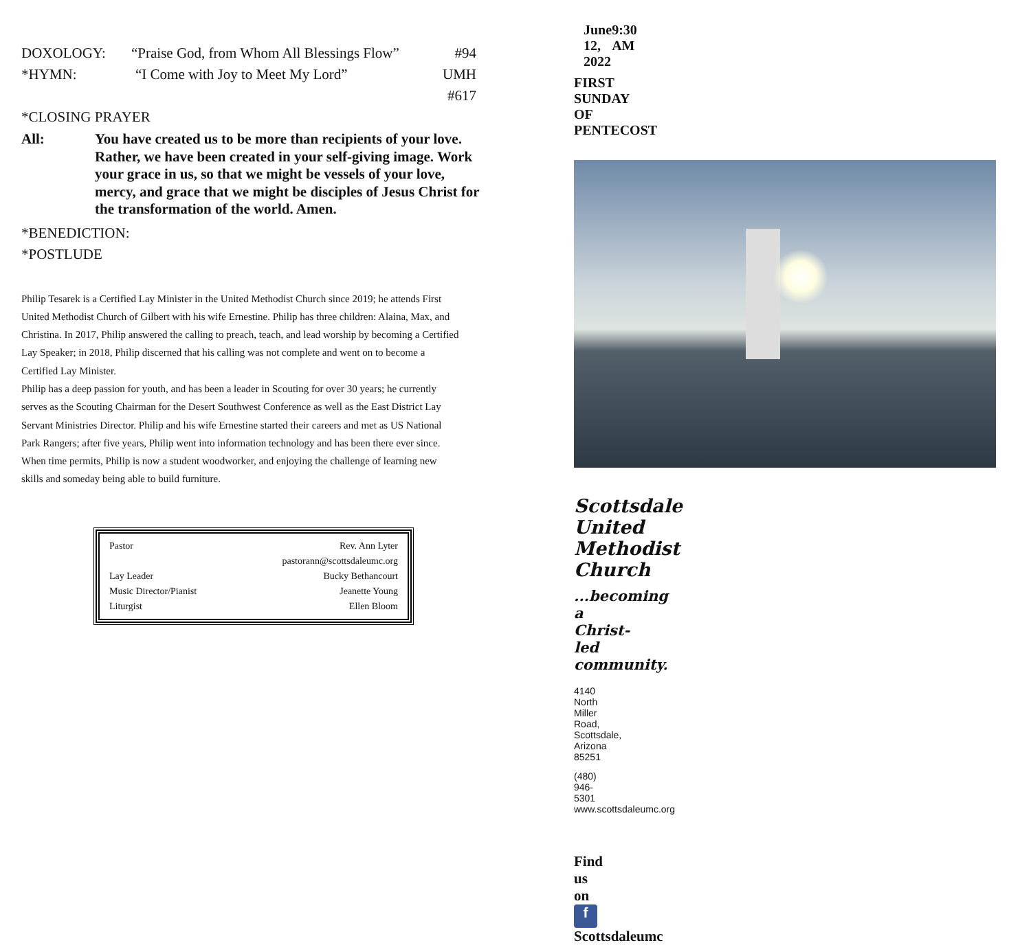DOXOLOGY: “Praise God, from Whom All Blessings Flow” #94
*HYMN: “I Come with Joy to Meet My Lord” UMH #617
*CLOSING PRAYER
All: You have created us to be more than recipients of your love. Rather, we have been created in your self-giving image. Work your grace in us, so that we might be vessels of your love, mercy, and grace that we might be disciples of Jesus Christ for the transformation of the world. Amen.
*BENEDICTION:
*POSTLUDE
Philip Tesarek is a Certified Lay Minister in the United Methodist Church since 2019; he attends First United Methodist Church of Gilbert with his wife Ernestine. Philip has three children: Alaina, Max, and Christina. In 2017, Philip answered the calling to preach, teach, and lead worship by becoming a Certified Lay Speaker; in 2018, Philip discerned that his calling was not complete and went on to become a Certified Lay Minister.
Philip has a deep passion for youth, and has been a leader in Scouting for over 30 years; he currently serves as the Scouting Chairman for the Desert Southwest Conference as well as the East District Lay Servant Ministries Director. Philip and his wife Ernestine started their careers and met as US National Park Rangers; after five years, Philip went into information technology and has been there ever since. When time permits, Philip is now a student woodworker, and enjoying the challenge of learning new skills and someday being able to build furniture.
| Pastor | Rev. Ann Lyter |
| | pastorann@scottsdaleumc.org |
| Lay Leader | Bucky Bethancourt |
| Music Director/Pianist | Jeanette Young |
| Liturgist | Ellen Bloom |
June 12, 2022 9:30 AM
FIRST SUNDAY OF PENTECOST
Scottsdale United Methodist Church
...becoming a Christ-led community.
4140 North Miller Road, Scottsdale, Arizona 85251
(480) 946-5301 www.scottsdaleumc.org
Find us on f Scottsdaleumc